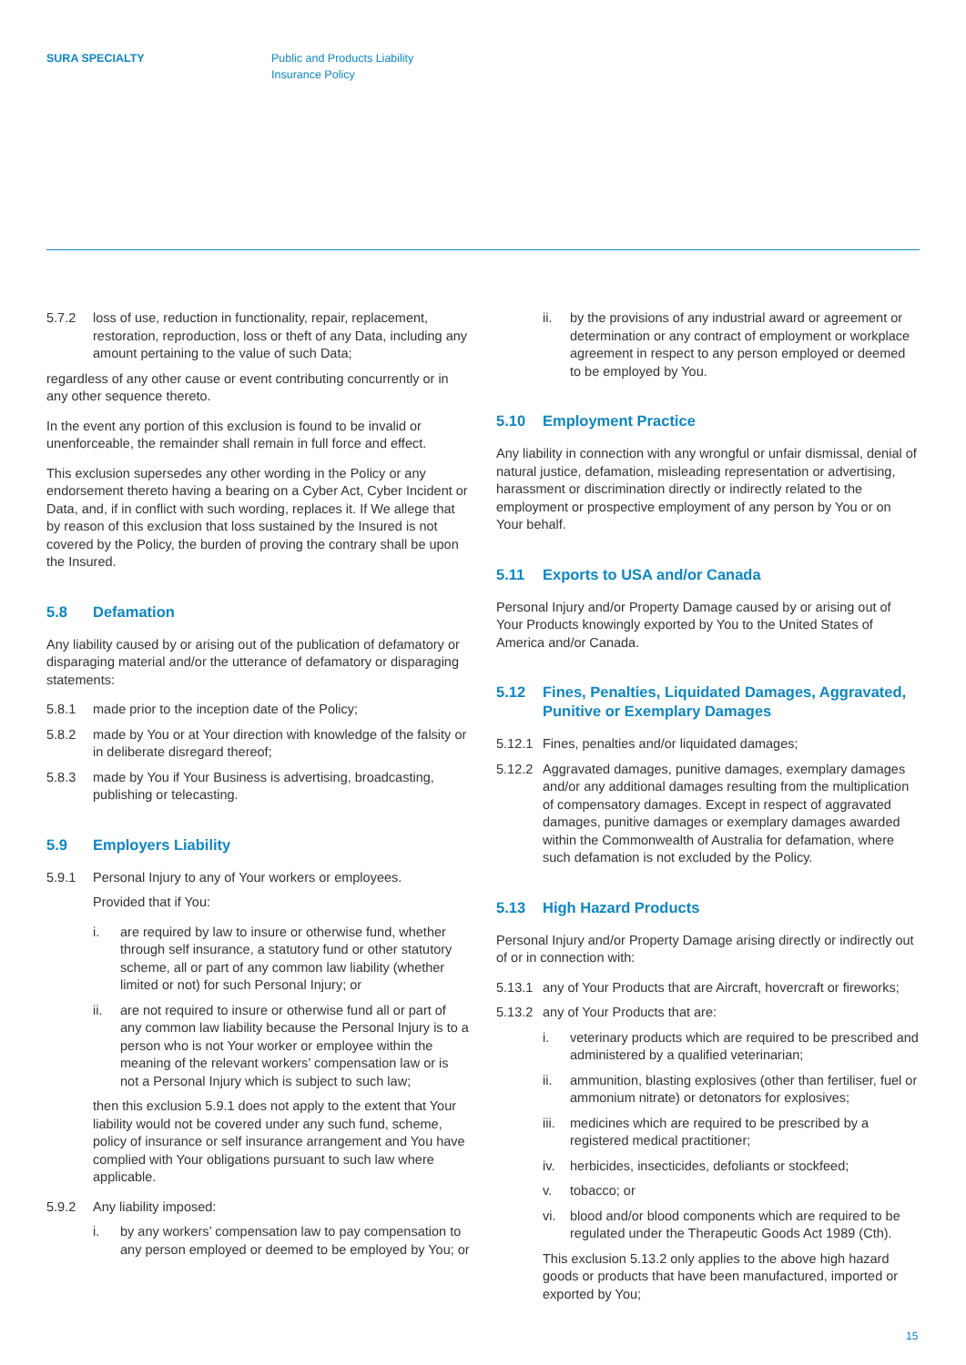SURA SPECIALTY Public and Products Liability
Insurance Policy
5.7.2 loss of use, reduction in functionality, repair, replacement, restoration, reproduction, loss or theft of any Data, including any amount pertaining to the value of such Data;
regardless of any other cause or event contributing concurrently or in any other sequence thereto.
In the event any portion of this exclusion is found to be invalid or unenforceable, the remainder shall remain in full force and effect.
This exclusion supersedes any other wording in the Policy or any endorsement thereto having a bearing on a Cyber Act, Cyber Incident or Data, and, if in conflict with such wording, replaces it. If We allege that by reason of this exclusion that loss sustained by the Insured is not covered by the Policy, the burden of proving the contrary shall be upon the Insured.
5.8 Defamation
Any liability caused by or arising out of the publication of defamatory or disparaging material and/or the utterance of defamatory or disparaging statements:
5.8.1 made prior to the inception date of the Policy;
5.8.2 made by You or at Your direction with knowledge of the falsity or in deliberate disregard thereof;
5.8.3 made by You if Your Business is advertising, broadcasting, publishing or telecasting.
5.9 Employers Liability
5.9.1 Personal Injury to any of Your workers or employees.
Provided that if You:
i. are required by law to insure or otherwise fund, whether through self insurance, a statutory fund or other statutory scheme, all or part of any common law liability (whether limited or not) for such Personal Injury; or
ii. are not required to insure or otherwise fund all or part of any common law liability because the Personal Injury is to a person who is not Your worker or employee within the meaning of the relevant workers’ compensation law or is not a Personal Injury which is subject to such law;
then this exclusion 5.9.1 does not apply to the extent that Your liability would not be covered under any such fund, scheme, policy of insurance or self insurance arrangement and You have complied with Your obligations pursuant to such law where applicable.
5.9.2 Any liability imposed:
i. by any workers’ compensation law to pay compensation to any person employed or deemed to be employed by You; or
ii. by the provisions of any industrial award or agreement or determination or any contract of employment or workplace agreement in respect to any person employed or deemed to be employed by You.
5.10 Employment Practice
Any liability in connection with any wrongful or unfair dismissal, denial of natural justice, defamation, misleading representation or advertising, harassment or discrimination directly or indirectly related to the employment or prospective employment of any person by You or on Your behalf.
5.11 Exports to USA and/or Canada
Personal Injury and/or Property Damage caused by or arising out of Your Products knowingly exported by You to the United States of America and/or Canada.
5.12 Fines, Penalties, Liquidated Damages, Aggravated, Punitive or Exemplary Damages
5.12.1 Fines, penalties and/or liquidated damages;
5.12.2 Aggravated damages, punitive damages, exemplary damages and/or any additional damages resulting from the multiplication of compensatory damages. Except in respect of aggravated damages, punitive damages or exemplary damages awarded within the Commonwealth of Australia for defamation, where such defamation is not excluded by the Policy.
5.13 High Hazard Products
Personal Injury and/or Property Damage arising directly or indirectly out of or in connection with:
5.13.1 any of Your Products that are Aircraft, hovercraft or fireworks;
5.13.2 any of Your Products that are:
i. veterinary products which are required to be prescribed and administered by a qualified veterinarian;
ii. ammunition, blasting explosives (other than fertiliser, fuel or ammonium nitrate) or detonators for explosives;
iii. medicines which are required to be prescribed by a registered medical practitioner;
iv. herbicides, insecticides, defoliants or stockfeed;
v. tobacco; or
vi. blood and/or blood components which are required to be regulated under the Therapeutic Goods Act 1989 (Cth).
This exclusion 5.13.2 only applies to the above high hazard goods or products that have been manufactured, imported or exported by You;
15